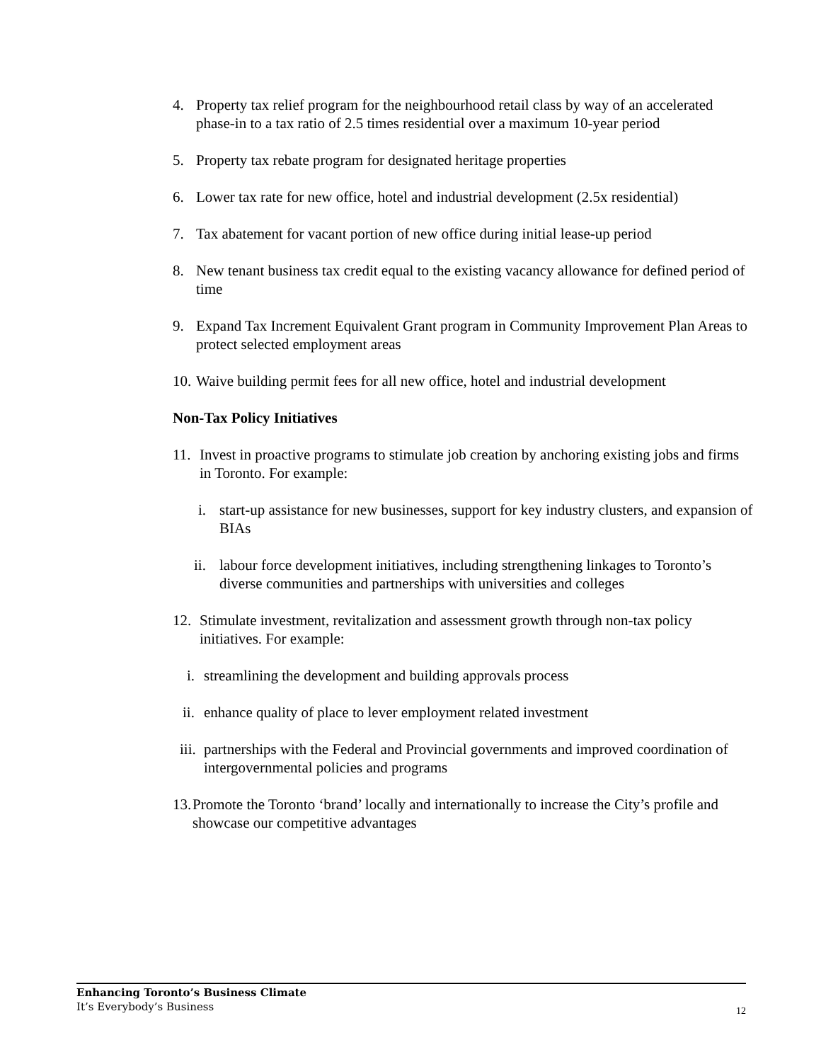4. Property tax relief program for the neighbourhood retail class by way of an accelerated phase-in to a tax ratio of 2.5 times residential over a maximum 10-year period
5. Property tax rebate program for designated heritage properties
6. Lower tax rate for new office, hotel and industrial development (2.5x residential)
7. Tax abatement for vacant portion of new office during initial lease-up period
8. New tenant business tax credit equal to the existing vacancy allowance for defined period of time
9. Expand Tax Increment Equivalent Grant program in Community Improvement Plan Areas to protect selected employment areas
10. Waive building permit fees for all new office, hotel and industrial development
Non-Tax Policy Initiatives
11. Invest in proactive programs to stimulate job creation by anchoring existing jobs and firms in Toronto. For example:
i. start-up assistance for new businesses, support for key industry clusters, and expansion of BIAs
ii. labour force development initiatives, including strengthening linkages to Toronto’s diverse communities and partnerships with universities and colleges
12. Stimulate investment, revitalization and assessment growth through non-tax policy initiatives. For example:
i. streamlining the development and building approvals process
ii. enhance quality of place to lever employment related investment
iii. partnerships with the Federal and Provincial governments and improved coordination of intergovernmental policies and programs
13. Promote the Toronto ‘brand’ locally and internationally to increase the City’s profile and showcase our competitive advantages
Enhancing Toronto’s Business Climate
It’s Everybody’s Business
12